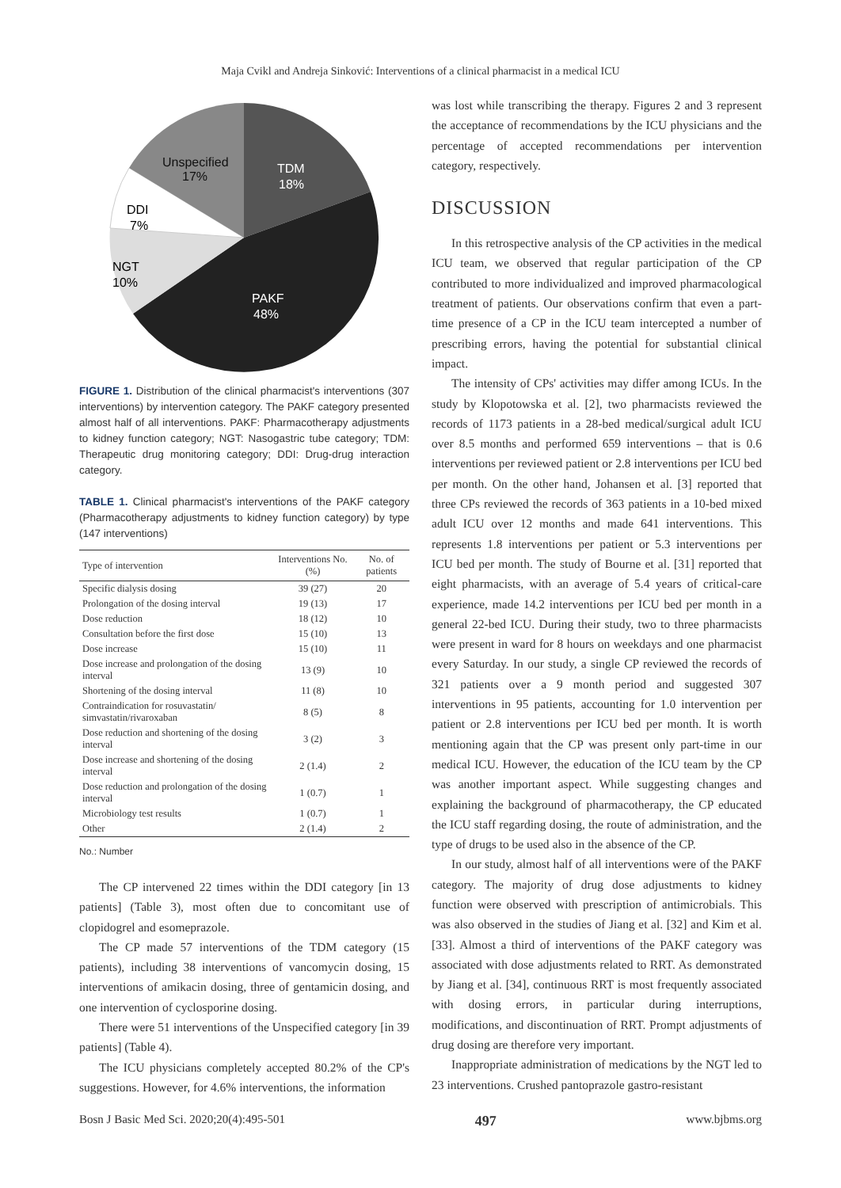Maja Cvikl and Andreja Sinković: Interventions of a clinical pharmacist in a medical ICU
Unspecified
17%
TDM
18%
DDI
7%
NGT
10%
PAKF
48%
FIGURE 1. Distribution of the clinical pharmacist's interventions (307 interventions) by intervention category. The PAKF category presented almost half of all interventions. PAKF: Pharmacotherapy adjustments to kidney function category; NGT: Nasogastric tube category; TDM: Therapeutic drug monitoring category; DDI: Drug-drug interaction category.
TABLE 1. Clinical pharmacist's interventions of the PAKF category (Pharmacotherapy adjustments to kidney function category) by type (147 interventions)
| Type of intervention | Interventions No. (%) | No. of patients |
| --- | --- | --- |
| Specific dialysis dosing | 39 (27) | 20 |
| Prolongation of the dosing interval | 19 (13) | 17 |
| Dose reduction | 18 (12) | 10 |
| Consultation before the first dose | 15 (10) | 13 |
| Dose increase | 15 (10) | 11 |
| Dose increase and prolongation of the dosing interval | 13 (9) | 10 |
| Shortening of the dosing interval | 11 (8) | 10 |
| Contraindication for rosuvastatin/ simvastatin/rivaroxaban | 8 (5) | 8 |
| Dose reduction and shortening of the dosing interval | 3 (2) | 3 |
| Dose increase and shortening of the dosing interval | 2 (1.4) | 2 |
| Dose reduction and prolongation of the dosing interval | 1 (0.7) | 1 |
| Microbiology test results | 1 (0.7) | 1 |
| Other | 2 (1.4) | 2 |
No.: Number
The CP intervened 22 times within the DDI category [in 13 patients] (Table 3), most often due to concomitant use of clopidogrel and esomeprazole.
The CP made 57 interventions of the TDM category (15 patients), including 38 interventions of vancomycin dosing, 15 interventions of amikacin dosing, three of gentamicin dosing, and one intervention of cyclosporine dosing.
There were 51 interventions of the Unspecified category [in 39 patients] (Table 4).
The ICU physicians completely accepted 80.2% of the CP's suggestions. However, for 4.6% interventions, the information
was lost while transcribing the therapy. Figures 2 and 3 represent the acceptance of recommendations by the ICU physicians and the percentage of accepted recommendations per intervention category, respectively.
DISCUSSION
In this retrospective analysis of the CP activities in the medical ICU team, we observed that regular participation of the CP contributed to more individualized and improved pharmacological treatment of patients. Our observations confirm that even a part-time presence of a CP in the ICU team intercepted a number of prescribing errors, having the potential for substantial clinical impact.
The intensity of CPs' activities may differ among ICUs. In the study by Klopotowska et al. [2], two pharmacists reviewed the records of 1173 patients in a 28-bed medical/surgical adult ICU over 8.5 months and performed 659 interventions – that is 0.6 interventions per reviewed patient or 2.8 interventions per ICU bed per month. On the other hand, Johansen et al. [3] reported that three CPs reviewed the records of 363 patients in a 10-bed mixed adult ICU over 12 months and made 641 interventions. This represents 1.8 interventions per patient or 5.3 interventions per ICU bed per month. The study of Bourne et al. [31] reported that eight pharmacists, with an average of 5.4 years of critical-care experience, made 14.2 interventions per ICU bed per month in a general 22-bed ICU. During their study, two to three pharmacists were present in ward for 8 hours on weekdays and one pharmacist every Saturday. In our study, a single CP reviewed the records of 321 patients over a 9 month period and suggested 307 interventions in 95 patients, accounting for 1.0 intervention per patient or 2.8 interventions per ICU bed per month. It is worth mentioning again that the CP was present only part-time in our medical ICU. However, the education of the ICU team by the CP was another important aspect. While suggesting changes and explaining the background of pharmacotherapy, the CP educated the ICU staff regarding dosing, the route of administration, and the type of drugs to be used also in the absence of the CP.
In our study, almost half of all interventions were of the PAKF category. The majority of drug dose adjustments to kidney function were observed with prescription of antimicrobials. This was also observed in the studies of Jiang et al. [32] and Kim et al. [33]. Almost a third of interventions of the PAKF category was associated with dose adjustments related to RRT. As demonstrated by Jiang et al. [34], continuous RRT is most frequently associated with dosing errors, in particular during interruptions, modifications, and discontinuation of RRT. Prompt adjustments of drug dosing are therefore very important.
Inappropriate administration of medications by the NGT led to 23 interventions. Crushed pantoprazole gastro-resistant
Bosn J Basic Med Sci. 2020;20(4):495-501 497 www.bjbms.org